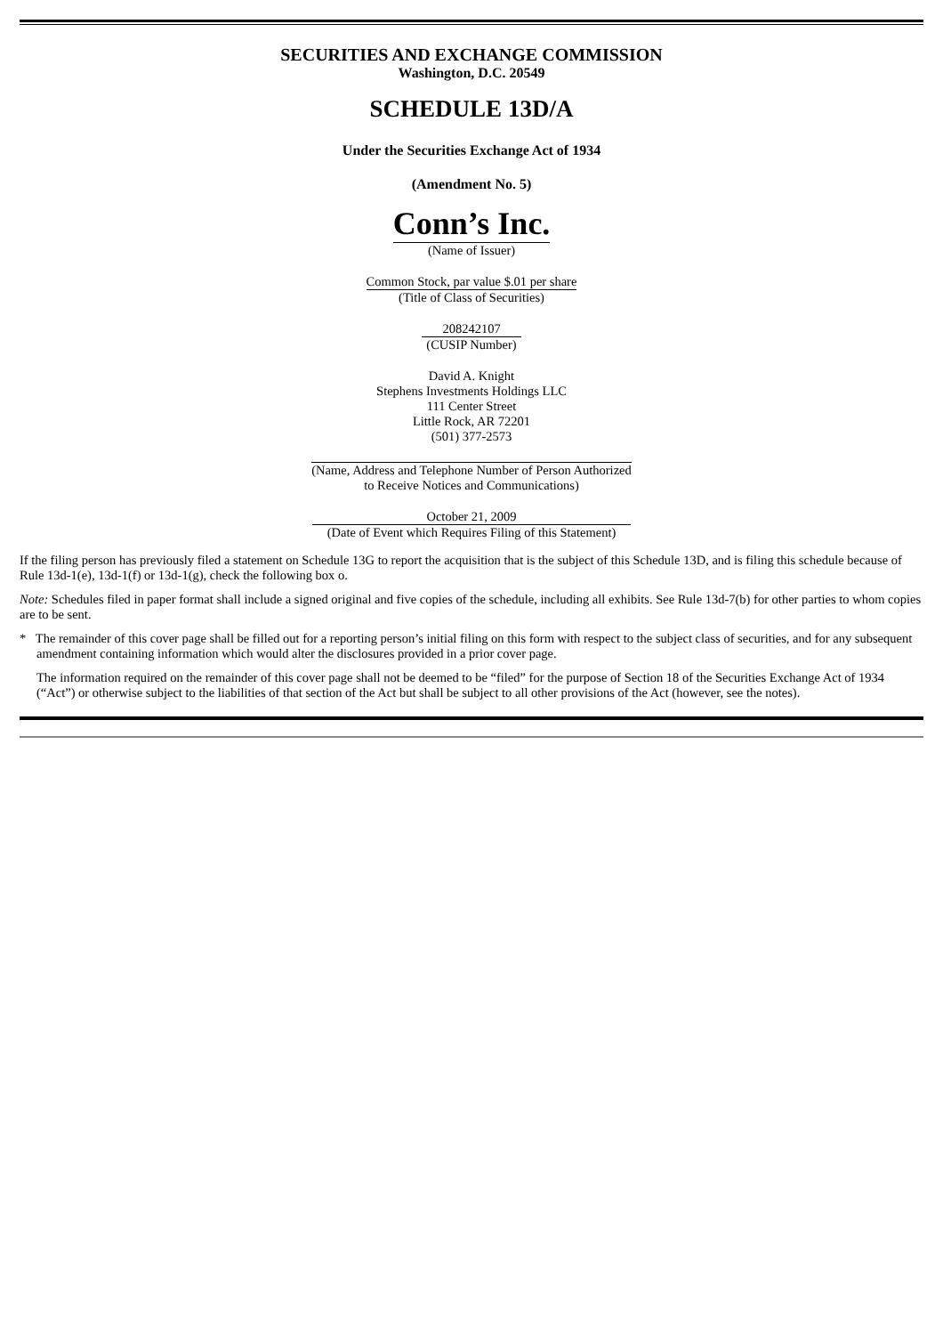SECURITIES AND EXCHANGE COMMISSION
Washington, D.C. 20549
SCHEDULE 13D/A
Under the Securities Exchange Act of 1934
(Amendment No. 5)
Conn’s Inc.
(Name of Issuer)
Common Stock, par value $.01 per share
(Title of Class of Securities)
208242107
(CUSIP Number)
David A. Knight
Stephens Investments Holdings LLC
111 Center Street
Little Rock, AR 72201
(501) 377-2573
(Name, Address and Telephone Number of Person Authorized
to Receive Notices and Communications)
October 21, 2009
(Date of Event which Requires Filing of this Statement)
If the filing person has previously filed a statement on Schedule 13G to report the acquisition that is the subject of this Schedule 13D, and is filing this schedule because of Rule 13d-1(e), 13d-1(f) or 13d-1(g), check the following box o.
Note: Schedules filed in paper format shall include a signed original and five copies of the schedule, including all exhibits. See Rule 13d-7(b) for other parties to whom copies are to be sent.
* The remainder of this cover page shall be filled out for a reporting person’s initial filing on this form with respect to the subject class of securities, and for any subsequent amendment containing information which would alter the disclosures provided in a prior cover page.
The information required on the remainder of this cover page shall not be deemed to be “filed” for the purpose of Section 18 of the Securities Exchange Act of 1934 (“Act”) or otherwise subject to the liabilities of that section of the Act but shall be subject to all other provisions of the Act (however, see the notes).